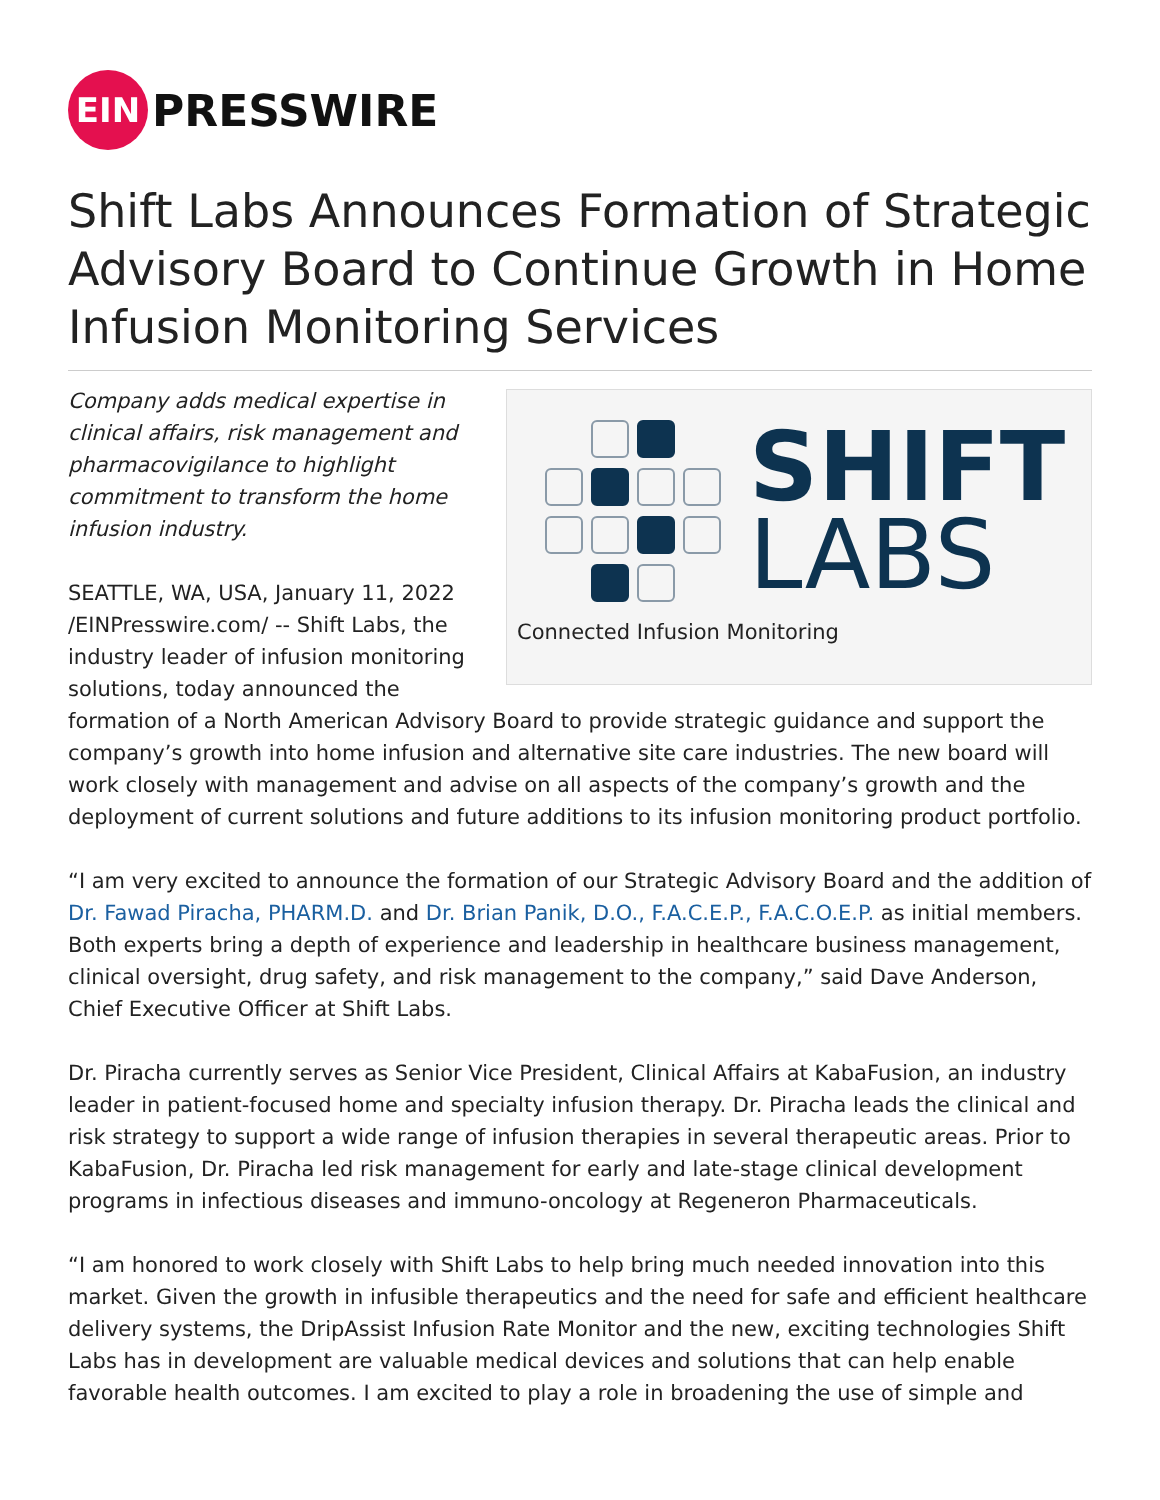EIN
PRESSWIRE
Shift Labs Announces Formation of Strategic Advisory Board to Continue Growth in Home Infusion Monitoring Services
SHIFT
LABS
Connected Infusion Monitoring
Company adds medical expertise in clinical affairs, risk management and pharmacovigilance to highlight commitment to transform the home infusion industry.
SEATTLE, WA, USA, January 11, 2022 /EINPresswire.com/ -- Shift Labs, the industry leader of infusion monitoring solutions, today announced the formation of a North American Advisory Board to provide strategic guidance and support the company’s growth into home infusion and alternative site care industries. The new board will work closely with management and advise on all aspects of the company’s growth and the deployment of current solutions and future additions to its infusion monitoring product portfolio.
“I am very excited to announce the formation of our Strategic Advisory Board and the addition of Dr. Fawad Piracha, PHARM.D. and Dr. Brian Panik, D.O., F.A.C.E.P., F.A.C.O.E.P. as initial members. Both experts bring a depth of experience and leadership in healthcare business management, clinical oversight, drug safety, and risk management to the company,” said Dave Anderson, Chief Executive Officer at Shift Labs.
Dr. Piracha currently serves as Senior Vice President, Clinical Affairs at KabaFusion, an industry leader in patient-focused home and specialty infusion therapy. Dr. Piracha leads the clinical and risk strategy to support a wide range of infusion therapies in several therapeutic areas. Prior to KabaFusion, Dr. Piracha led risk management for early and late-stage clinical development programs in infectious diseases and immuno-oncology at Regeneron Pharmaceuticals.
“I am honored to work closely with Shift Labs to help bring much needed innovation into this market. Given the growth in infusible therapeutics and the need for safe and efficient healthcare delivery systems, the DripAssist Infusion Rate Monitor and the new, exciting technologies Shift Labs has in development are valuable medical devices and solutions that can help enable favorable health outcomes. I am excited to play a role in broadening the use of simple and